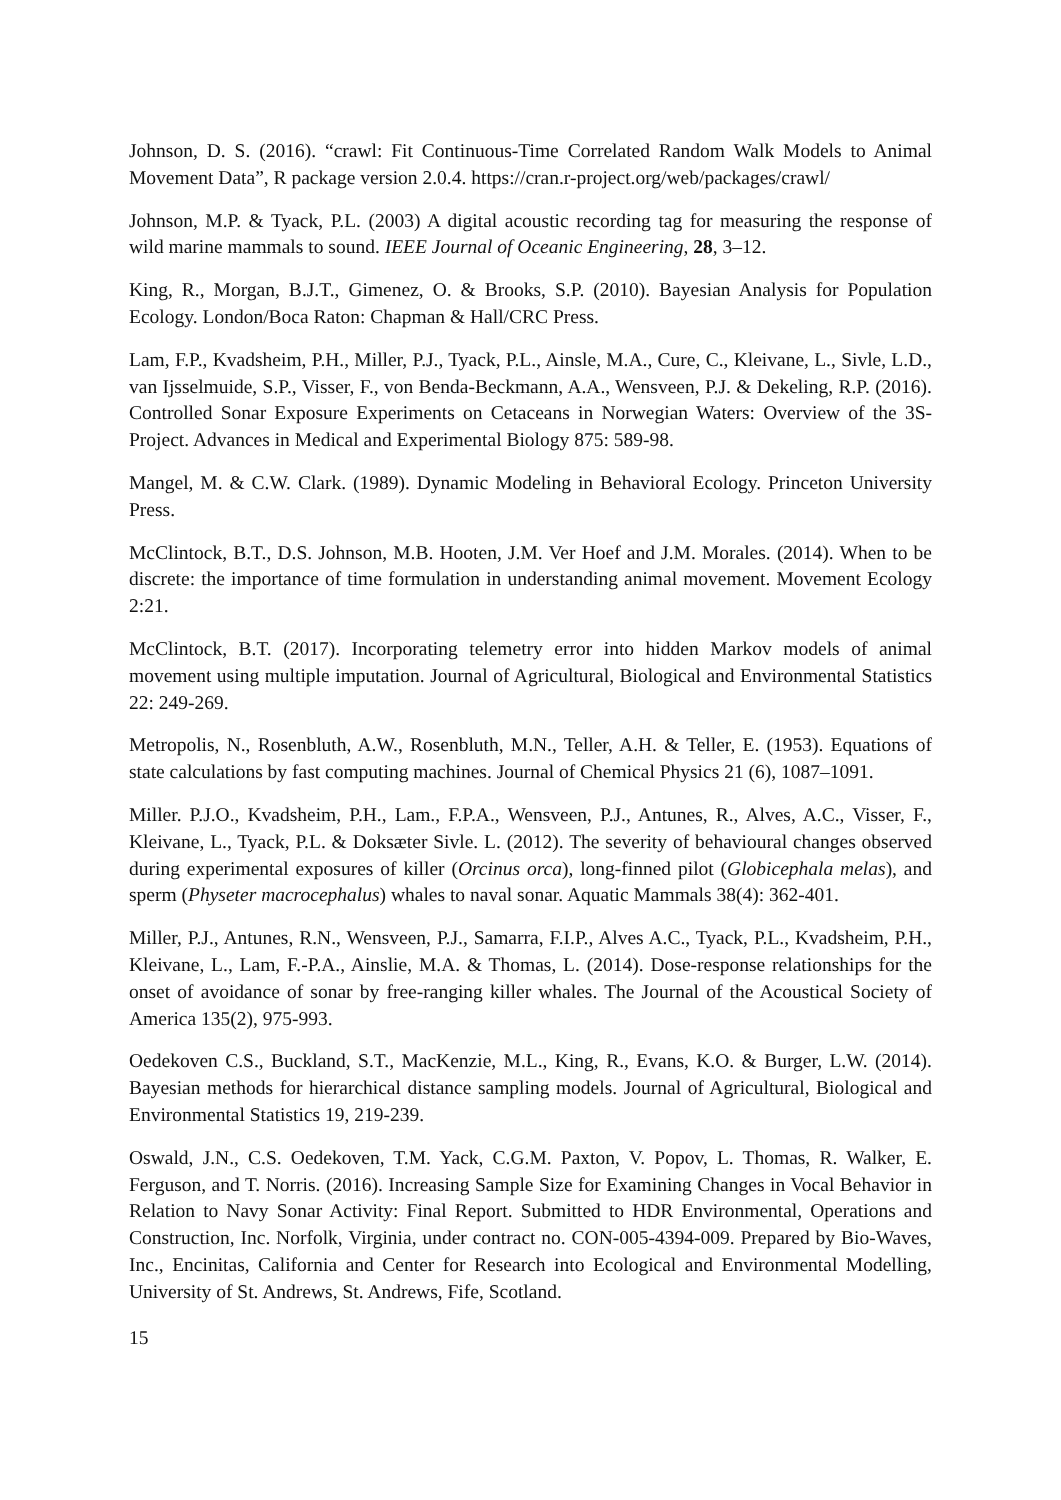Johnson, D. S. (2016). “crawl: Fit Continuous-Time Correlated Random Walk Models to Animal Movement Data”, R package version 2.0.4. https://cran.r-project.org/web/packages/crawl/
Johnson, M.P. & Tyack, P.L. (2003) A digital acoustic recording tag for measuring the response of wild marine mammals to sound. IEEE Journal of Oceanic Engineering, 28, 3–12.
King, R., Morgan, B.J.T., Gimenez, O. & Brooks, S.P. (2010). Bayesian Analysis for Population Ecology. London/Boca Raton: Chapman & Hall/CRC Press.
Lam, F.P., Kvadsheim, P.H., Miller, P.J., Tyack, P.L., Ainsle, M.A., Cure, C., Kleivane, L., Sivle, L.D., van Ijsselmuide, S.P., Visser, F., von Benda-Beckmann, A.A., Wensveen, P.J. & Dekeling, R.P. (2016). Controlled Sonar Exposure Experiments on Cetaceans in Norwegian Waters: Overview of the 3S-Project. Advances in Medical and Experimental Biology 875: 589-98.
Mangel, M. & C.W. Clark. (1989). Dynamic Modeling in Behavioral Ecology. Princeton University Press.
McClintock, B.T., D.S. Johnson, M.B. Hooten, J.M. Ver Hoef and J.M. Morales. (2014). When to be discrete: the importance of time formulation in understanding animal movement. Movement Ecology 2:21.
McClintock, B.T. (2017). Incorporating telemetry error into hidden Markov models of animal movement using multiple imputation. Journal of Agricultural, Biological and Environmental Statistics 22: 249-269.
Metropolis, N., Rosenbluth, A.W., Rosenbluth, M.N., Teller, A.H. & Teller, E. (1953). Equations of state calculations by fast computing machines. Journal of Chemical Physics 21 (6), 1087–1091.
Miller. P.J.O., Kvadsheim, P.H., Lam., F.P.A., Wensveen, P.J., Antunes, R., Alves, A.C., Visser, F., Kleivane, L., Tyack, P.L. & Doksæter Sivle. L. (2012). The severity of behavioural changes observed during experimental exposures of killer (Orcinus orca), long-finned pilot (Globicephala melas), and sperm (Physeter macrocephalus) whales to naval sonar. Aquatic Mammals 38(4): 362-401.
Miller, P.J., Antunes, R.N., Wensveen, P.J., Samarra, F.I.P., Alves A.C., Tyack, P.L., Kvadsheim, P.H., Kleivane, L., Lam, F.-P.A., Ainslie, M.A. & Thomas, L. (2014). Dose-response relationships for the onset of avoidance of sonar by free-ranging killer whales. The Journal of the Acoustical Society of America 135(2), 975-993.
Oedekoven C.S., Buckland, S.T., MacKenzie, M.L., King, R., Evans, K.O. & Burger, L.W. (2014). Bayesian methods for hierarchical distance sampling models. Journal of Agricultural, Biological and Environmental Statistics 19, 219-239.
Oswald, J.N., C.S. Oedekoven, T.M. Yack, C.G.M. Paxton, V. Popov, L. Thomas, R. Walker, E. Ferguson, and T. Norris. (2016). Increasing Sample Size for Examining Changes in Vocal Behavior in Relation to Navy Sonar Activity: Final Report. Submitted to HDR Environmental, Operations and Construction, Inc. Norfolk, Virginia, under contract no. CON-005-4394-009. Prepared by Bio-Waves, Inc., Encinitas, California and Center for Research into Ecological and Environmental Modelling, University of St. Andrews, St. Andrews, Fife, Scotland.
15